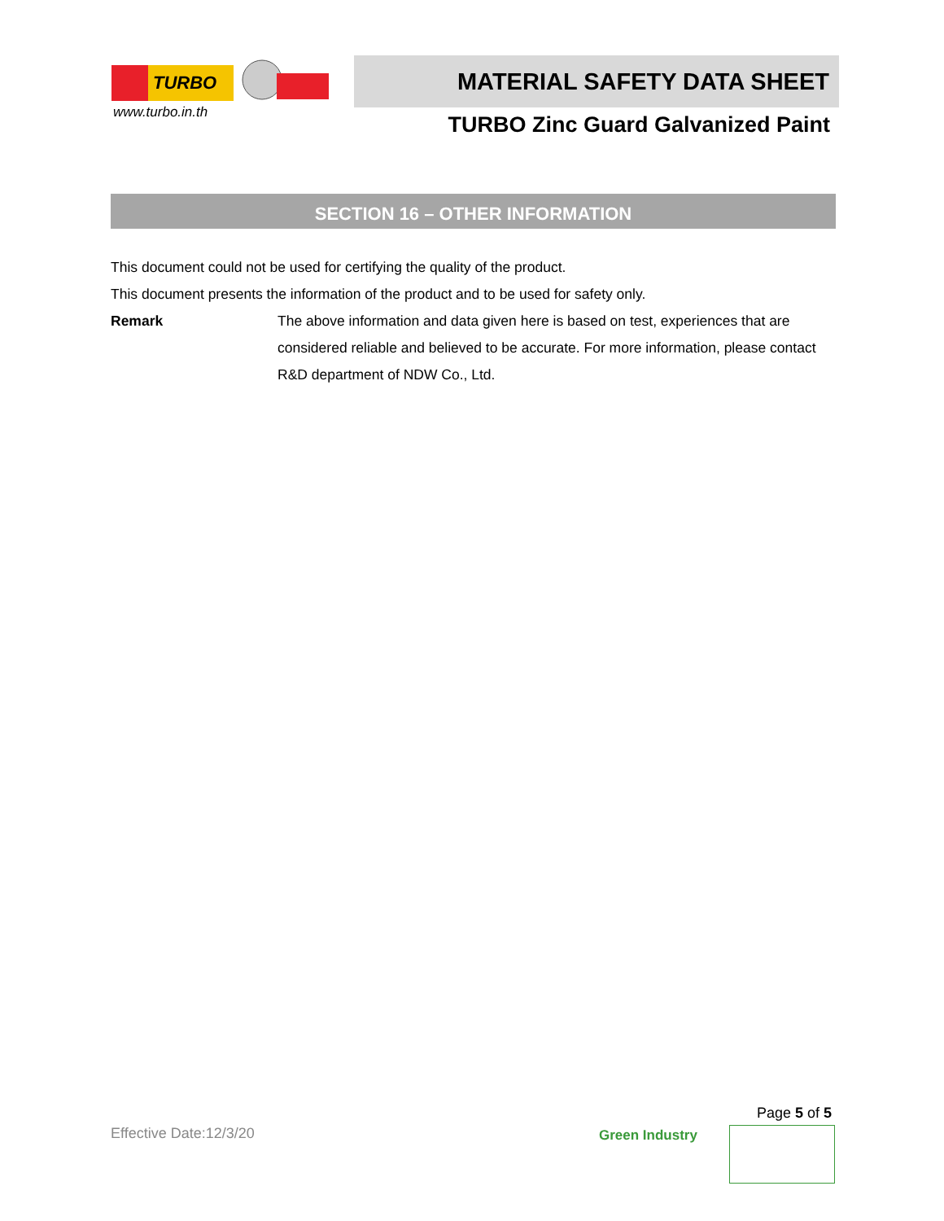TURBO
www.turbo.in.th
MATERIAL SAFETY DATA SHEET
TURBO Zinc Guard Galvanized Paint
SECTION 16 – OTHER INFORMATION
This document could not be used for certifying the quality of the product.
This document presents the information of the product and to be used for safety only.
Remark The above information and data given here is based on test, experiences that are considered reliable and believed to be accurate. For more information, please contact R&D department of NDW Co., Ltd.
Effective Date:12/3/20
Page 5 of 5
Green Industry